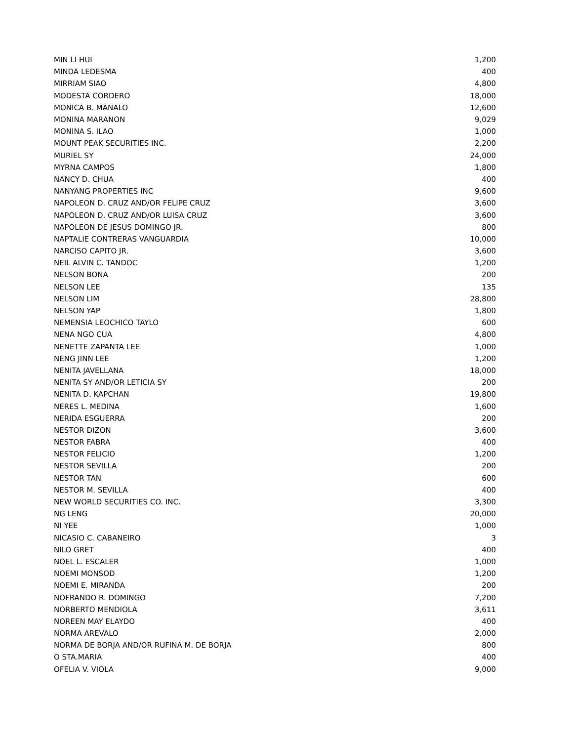| MIN LI HUI | 1,200 |
| MINDA LEDESMA | 400 |
| MIRRIAM SIAO | 4,800 |
| MODESTA CORDERO | 18,000 |
| MONICA B. MANALO | 12,600 |
| MONINA MARANON | 9,029 |
| MONINA S. ILAO | 1,000 |
| MOUNT PEAK SECURITIES INC. | 2,200 |
| MURIEL SY | 24,000 |
| MYRNA CAMPOS | 1,800 |
| NANCY D. CHUA | 400 |
| NANYANG PROPERTIES INC | 9,600 |
| NAPOLEON D. CRUZ AND/OR FELIPE CRUZ | 3,600 |
| NAPOLEON D. CRUZ AND/OR LUISA CRUZ | 3,600 |
| NAPOLEON DE JESUS DOMINGO JR. | 800 |
| NAPTALIE CONTRERAS VANGUARDIA | 10,000 |
| NARCISO CAPITO JR. | 3,600 |
| NEIL ALVIN C. TANDOC | 1,200 |
| NELSON BONA | 200 |
| NELSON LEE | 135 |
| NELSON LIM | 28,800 |
| NELSON YAP | 1,800 |
| NEMENSIA LEOCHICO TAYLO | 600 |
| NENA NGO CUA | 4,800 |
| NENETTE ZAPANTA LEE | 1,000 |
| NENG JINN LEE | 1,200 |
| NENITA JAVELLANA | 18,000 |
| NENITA SY AND/OR LETICIA SY | 200 |
| NENITA D. KAPCHAN | 19,800 |
| NERES L. MEDINA | 1,600 |
| NERIDA ESGUERRA | 200 |
| NESTOR DIZON | 3,600 |
| NESTOR FABRA | 400 |
| NESTOR FELICIO | 1,200 |
| NESTOR SEVILLA | 200 |
| NESTOR TAN | 600 |
| NESTOR M. SEVILLA | 400 |
| NEW WORLD SECURITIES CO. INC. | 3,300 |
| NG LENG | 20,000 |
| NI YEE | 1,000 |
| NICASIO C. CABANEIRO | 3 |
| NILO GRET | 400 |
| NOEL L. ESCALER | 1,000 |
| NOEMI MONSOD | 1,200 |
| NOEMI E. MIRANDA | 200 |
| NOFRANDO R. DOMINGO | 7,200 |
| NORBERTO MENDIOLA | 3,611 |
| NOREEN MAY ELAYDO | 400 |
| NORMA AREVALO | 2,000 |
| NORMA DE BORJA AND/OR RUFINA M. DE BORJA | 800 |
| O STA.MARIA | 400 |
| OFELIA V. VIOLA | 9,000 |